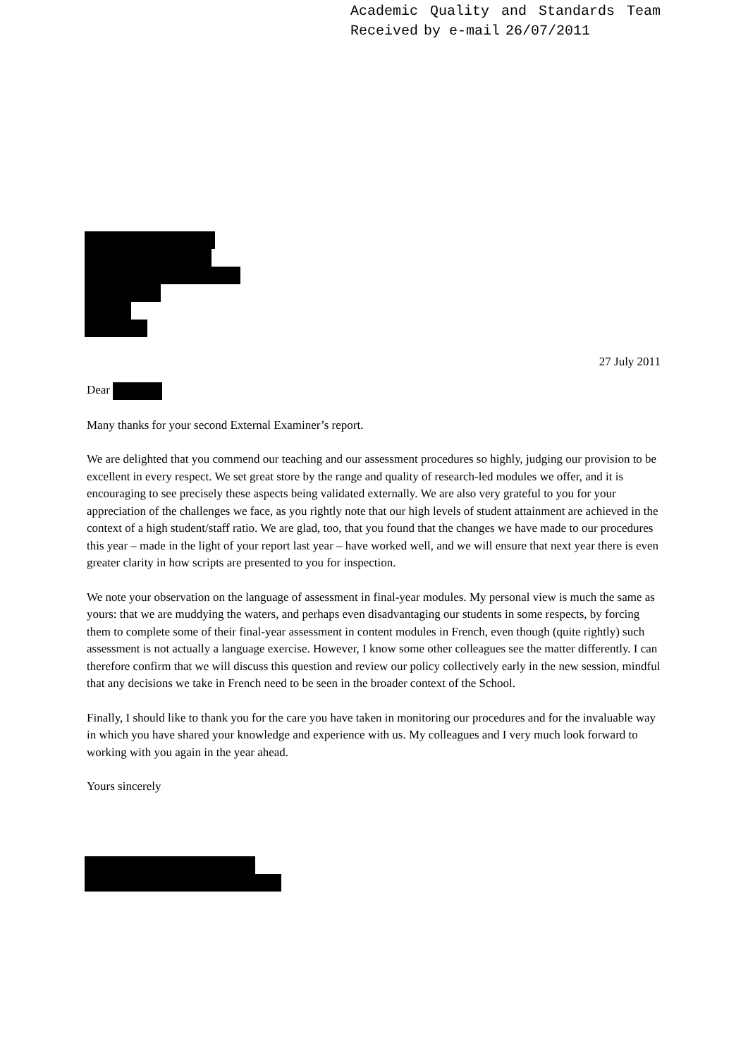Academic Quality and Standards Team
Received by e-mail 26/07/2011
27 July 2011
Dear
Many thanks for your second External Examiner’s report.
We are delighted that you commend our teaching and our assessment procedures so highly, judging our provision to be excellent in every respect. We set great store by the range and quality of research-led modules we offer, and it is encouraging to see precisely these aspects being validated externally. We are also very grateful to you for your appreciation of the challenges we face, as you rightly note that our high levels of student attainment are achieved in the context of a high student/staff ratio. We are glad, too, that you found that the changes we have made to our procedures this year – made in the light of your report last year – have worked well, and we will ensure that next year there is even greater clarity in how scripts are presented to you for inspection.
We note your observation on the language of assessment in final-year modules. My personal view is much the same as yours: that we are muddying the waters, and perhaps even disadvantaging our students in some respects, by forcing them to complete some of their final-year assessment in content modules in French, even though (quite rightly) such assessment is not actually a language exercise. However, I know some other colleagues see the matter differently. I can therefore confirm that we will discuss this question and review our policy collectively early in the new session, mindful that any decisions we take in French need to be seen in the broader context of the School.
Finally, I should like to thank you for the care you have taken in monitoring our procedures and for the invaluable way in which you have shared your knowledge and experience with us. My colleagues and I very much look forward to working with you again in the year ahead.
Yours sincerely